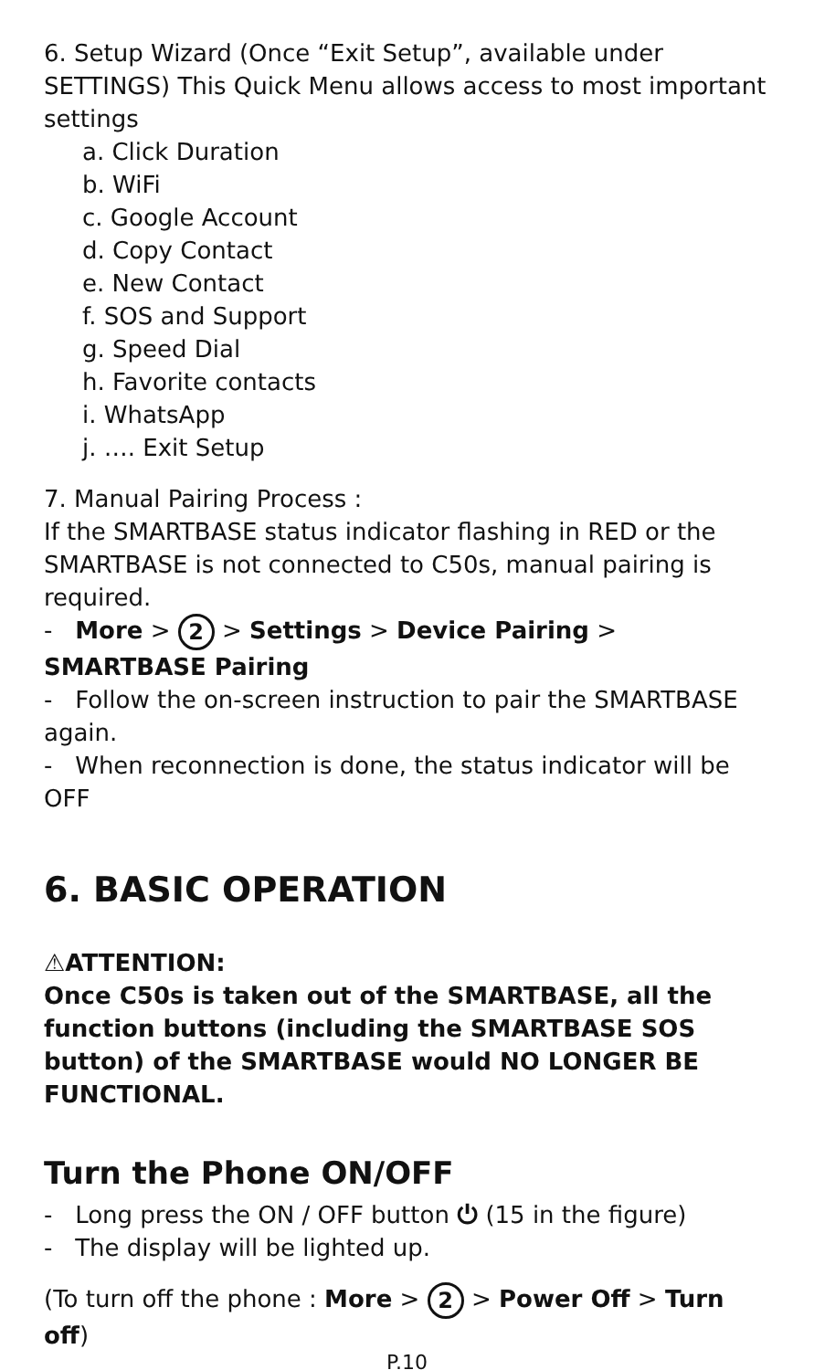6. Setup Wizard (Once “Exit Setup”, available under SETTINGS) This Quick Menu allows access to most important settings
a. Click Duration
b. WiFi
c. Google Account
d. Copy Contact
e. New Contact
f. SOS and Support
g. Speed Dial
h. Favorite contacts
i. WhatsApp
j. …. Exit Setup
7. Manual Pairing Process :
If the SMARTBASE status indicator flashing in RED or the SMARTBASE is not connected to C50s, manual pairing is required.
- More > 2 > Settings > Device Pairing > SMARTBASE Pairing
- Follow the on-screen instruction to pair the SMARTBASE again.
- When reconnection is done, the status indicator will be OFF
6. BASIC OPERATION
⚠ATTENTION:
Once C50s is taken out of the SMARTBASE, all the function buttons (including the SMARTBASE SOS button) of the SMARTBASE would NO LONGER BE FUNCTIONAL.
Turn the Phone ON/OFF
- Long press the ON / OFF button ⏻ (15 in the figure)
- The display will be lighted up.
(To turn off the phone : More > 2 > Power Off > Turn off)
P.10